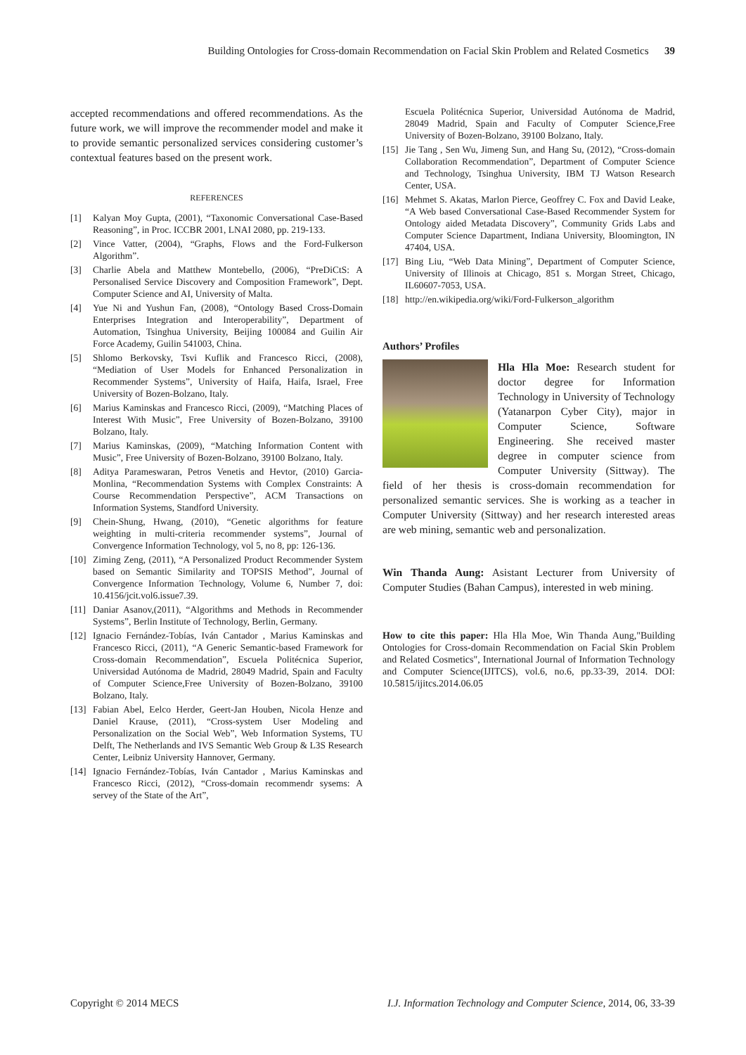Building Ontologies for Cross-domain Recommendation on Facial Skin Problem and Related Cosmetics 39
accepted recommendations and offered recommendations. As the future work, we will improve the recommender model and make it to provide semantic personalized services considering customer’s contextual features based on the present work.
REFERENCES
[1] Kalyan Moy Gupta, (2001), “Taxonomic Conversational Case-Based Reasoning”, in Proc. ICCBR 2001, LNAI 2080, pp. 219-133.
[2] Vince Vatter, (2004), “Graphs, Flows and the Ford-Fulkerson Algorithm”.
[3] Charlie Abela and Matthew Montebello, (2006), “PreDiCtS: A Personalised Service Discovery and Composition Framework”, Dept. Computer Science and AI, University of Malta.
[4] Yue Ni and Yushun Fan, (2008), “Ontology Based Cross-Domain Enterprises Integration and Interoperability”, Department of Automation, Tsinghua University, Beijing 100084 and Guilin Air Force Academy, Guilin 541003, China.
[5] Shlomo Berkovsky, Tsvi Kuflik and Francesco Ricci, (2008), “Mediation of User Models for Enhanced Personalization in Recommender Systems”, University of Haifa, Haifa, Israel, Free University of Bozen-Bolzano, Italy.
[6] Marius Kaminskas and Francesco Ricci, (2009), “Matching Places of Interest With Music”, Free University of Bozen-Bolzano, 39100 Bolzano, Italy.
[7] Marius Kaminskas, (2009), “Matching Information Content with Music”, Free University of Bozen-Bolzano, 39100 Bolzano, Italy.
[8] Aditya Parameswaran, Petros Venetis and Hevtor, (2010) Garcia-Monlina, “Recommendation Systems with Complex Constraints: A Course Recommendation Perspective”, ACM Transactions on Information Systems, Standford University.
[9] Chein-Shung, Hwang, (2010), “Genetic algorithms for feature weighting in multi-criteria recommender systems”, Journal of Convergence Information Technology, vol 5, no 8, pp: 126-136.
[10] Ziming Zeng, (2011), “A Personalized Product Recommender System based on Semantic Similarity and TOPSIS Method”, Journal of Convergence Information Technology, Volume 6, Number 7, doi: 10.4156/jcit.vol6.issue7.39.
[11] Daniar Asanov,(2011), “Algorithms and Methods in Recommender Systems”, Berlin Institute of Technology, Berlin, Germany.
[12] Ignacio Fernández-Tobías, Iván Cantador , Marius Kaminskas and Francesco Ricci, (2011), “A Generic Semantic-based Framework for Cross-domain Recommendation”, Escuela Politécnica Superior, Universidad Autónoma de Madrid, 28049 Madrid, Spain and Faculty of Computer Science,Free University of Bozen-Bolzano, 39100 Bolzano, Italy.
[13] Fabian Abel, Eelco Herder, Geert-Jan Houben, Nicola Henze and Daniel Krause, (2011), “Cross-system User Modeling and Personalization on the Social Web”, Web Information Systems, TU Delft, The Netherlands and IVS Semantic Web Group & L3S Research Center, Leibniz University Hannover, Germany.
[14] Ignacio Fernández-Tobías, Iván Cantador , Marius Kaminskas and Francesco Ricci, (2012), “Cross-domain recommendr sysems: A servey of the State of the Art”,
Escuela Politécnica Superior, Universidad Autónoma de Madrid, 28049 Madrid, Spain and Faculty of Computer Science,Free University of Bozen-Bolzano, 39100 Bolzano, Italy.
[15] Jie Tang , Sen Wu, Jimeng Sun, and Hang Su, (2012), “Cross-domain Collaboration Recommendation”, Department of Computer Science and Technology, Tsinghua University, IBM TJ Watson Research Center, USA.
[16] Mehmet S. Akatas, Marlon Pierce, Geoffrey C. Fox and David Leake, “A Web based Conversational Case-Based Recommender System for Ontology aided Metadata Discovery”, Community Grids Labs and Computer Science Dapartment, Indiana University, Bloomington, IN 47404, USA.
[17] Bing Liu, “Web Data Mining”, Department of Computer Science, University of Illinois at Chicago, 851 s. Morgan Street, Chicago, IL60607-7053, USA.
[18] http://en.wikipedia.org/wiki/Ford-Fulkerson_algorithm
Authors’ Profiles
Hla Hla Moe: Research student for doctor degree for Information Technology in University of Technology (Yatanarpon Cyber City), major in Computer Science, Software Engineering. She received master degree in computer science from Computer University (Sittway). The field of her thesis is cross-domain recommendation for personalized semantic services. She is working as a teacher in Computer University (Sittway) and her research interested areas are web mining, semantic web and personalization.
Win Thanda Aung: Asistant Lecturer from University of Computer Studies (Bahan Campus), interested in web mining.
How to cite this paper: Hla Hla Moe, Win Thanda Aung,"Building Ontologies for Cross-domain Recommendation on Facial Skin Problem and Related Cosmetics", International Journal of Information Technology and Computer Science(IJITCS), vol.6, no.6, pp.33-39, 2014. DOI: 10.5815/ijitcs.2014.06.05
Copyright © 2014 MECS I.J. Information Technology and Computer Science, 2014, 06, 33-39